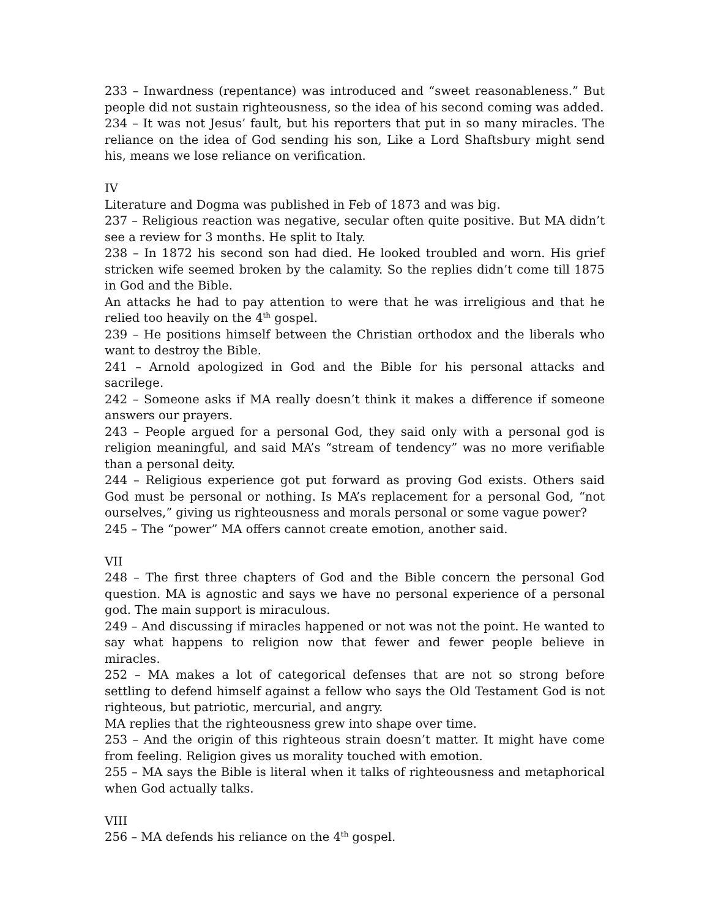233 – Inwardness (repentance) was introduced and “sweet reasonableness.” But people did not sustain righteousness, so the idea of his second coming was added.
234 – It was not Jesus’ fault, but his reporters that put in so many miracles. The reliance on the idea of God sending his son, Like a Lord Shaftsbury might send his, means we lose reliance on verification.
IV
Literature and Dogma was published in Feb of 1873 and was big.
237 – Religious reaction was negative, secular often quite positive. But MA didn’t see a review for 3 months. He split to Italy.
238 – In 1872 his second son had died. He looked troubled and worn. His grief stricken wife seemed broken by the calamity. So the replies didn’t come till 1875 in God and the Bible.
An attacks he had to pay attention to were that he was irreligious and that he relied too heavily on the 4<sup>th</sup> gospel.
239 – He positions himself between the Christian orthodox and the liberals who want to destroy the Bible.
241 – Arnold apologized in God and the Bible for his personal attacks and sacrilege.
242 – Someone asks if MA really doesn’t think it makes a difference if someone answers our prayers.
243 – People argued for a personal God, they said only with a personal god is religion meaningful, and said MA’s “stream of tendency” was no more verifiable than a personal deity.
244 – Religious experience got put forward as proving God exists. Others said God must be personal or nothing. Is MA’s replacement for a personal God, “not ourselves,” giving us righteousness and morals personal or some vague power?
245 – The “power” MA offers cannot create emotion, another said.
VII
248 – The first three chapters of God and the Bible concern the personal God question. MA is agnostic and says we have no personal experience of a personal god. The main support is miraculous.
249 – And discussing if miracles happened or not was not the point. He wanted to say what happens to religion now that fewer and fewer people believe in miracles.
252 – MA makes a lot of categorical defenses that are not so strong before settling to defend himself against a fellow who says the Old Testament God is not righteous, but patriotic, mercurial, and angry.
MA replies that the righteousness grew into shape over time.
253 – And the origin of this righteous strain doesn’t matter. It might have come from feeling. Religion gives us morality touched with emotion.
255 – MA says the Bible is literal when it talks of righteousness and metaphorical when God actually talks.
VIII
256 – MA defends his reliance on the 4<sup>th</sup> gospel.